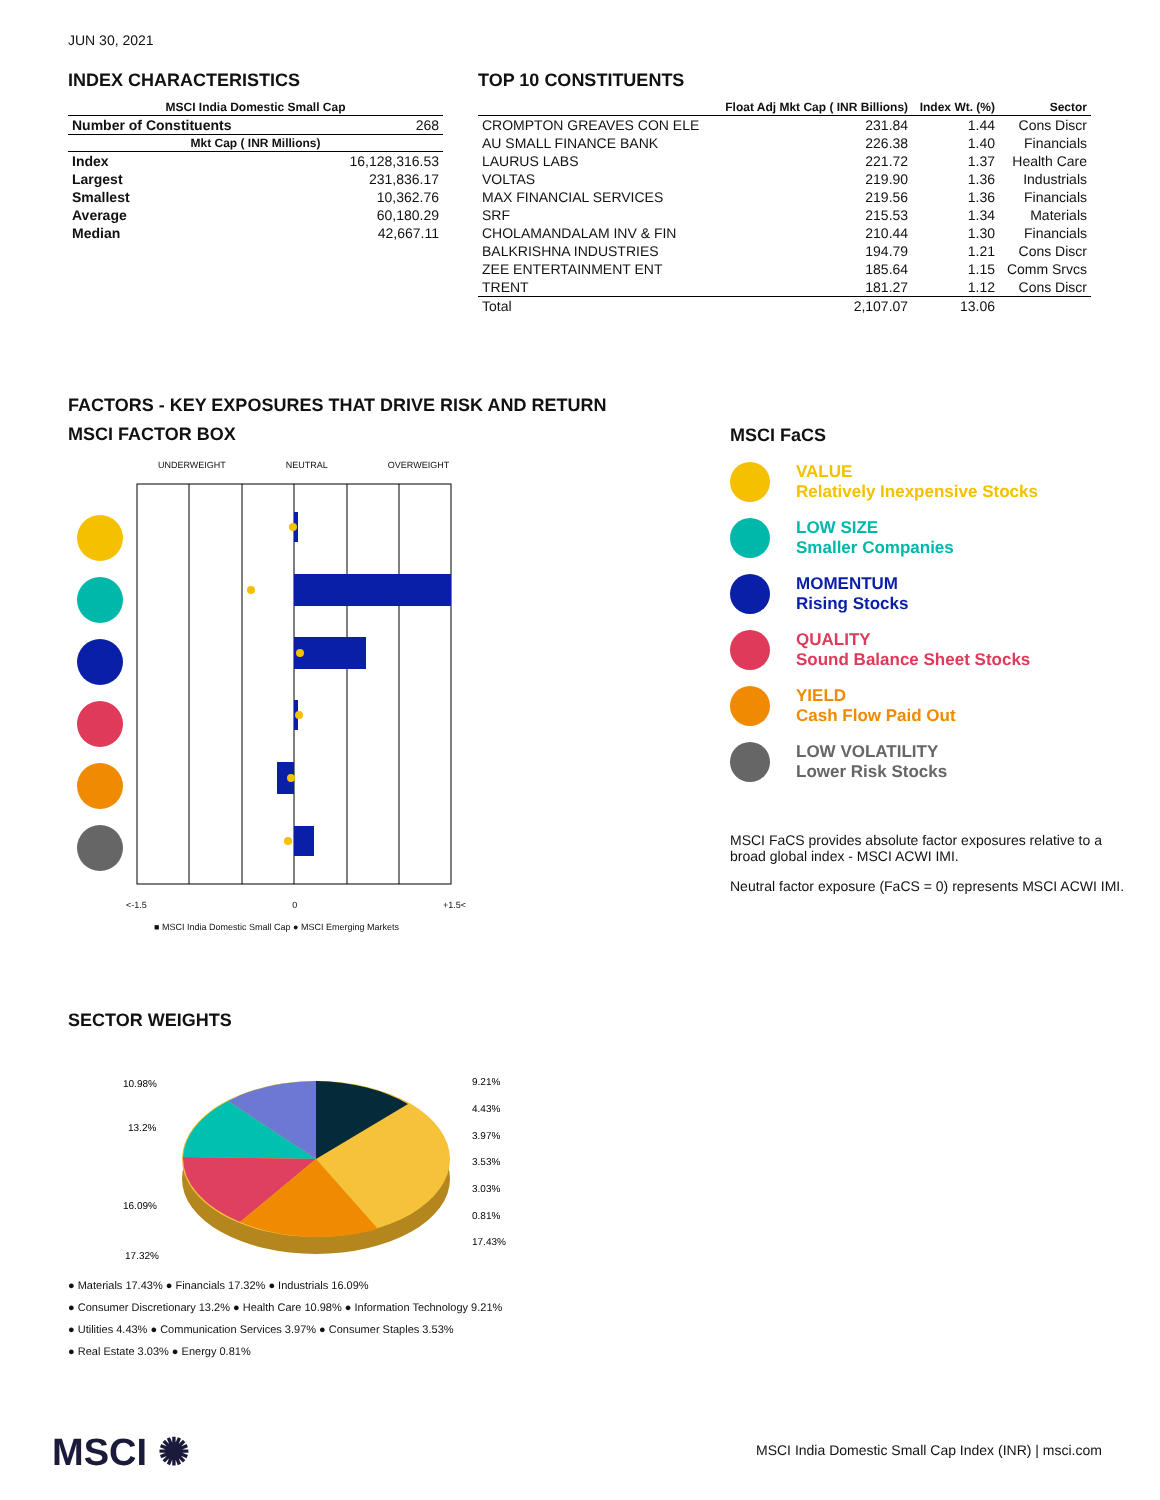JUN 30, 2021
INDEX CHARACTERISTICS
| MSCI India Domestic Small Cap | |
| --- | --- |
| Number of Constituents | 268 |
| Mkt Cap ( INR Millions) | |
| Index | 16,128,316.53 |
| Largest | 231,836.17 |
| Smallest | 10,362.76 |
| Average | 60,180.29 |
| Median | 42,667.11 |
TOP 10 CONSTITUENTS
| | Float Adj Mkt Cap ( INR Billions) | Index Wt. (%) | Sector |
| --- | --- | --- | --- |
| CROMPTON GREAVES CON ELE | 231.84 | 1.44 | Cons Discr |
| AU SMALL FINANCE BANK | 226.38 | 1.40 | Financials |
| LAURUS LABS | 221.72 | 1.37 | Health Care |
| VOLTAS | 219.90 | 1.36 | Industrials |
| MAX FINANCIAL SERVICES | 219.56 | 1.36 | Financials |
| SRF | 215.53 | 1.34 | Materials |
| CHOLAMANDALAM INV & FIN | 210.44 | 1.30 | Financials |
| BALKRISHNA INDUSTRIES | 194.79 | 1.21 | Cons Discr |
| ZEE ENTERTAINMENT ENT | 185.64 | 1.15 | Comm Srvcs |
| TRENT | 181.27 | 1.12 | Cons Discr |
| Total | 2,107.07 | 13.06 | |
FACTORS - KEY EXPOSURES THAT DRIVE RISK AND RETURN
MSCI FACTOR BOX
UNDERWEIGHT NEUTRAL OVERWEIGHT
<-1.5 0 +1.5<
■ MSCI India Domestic Small Cap ● MSCI Emerging Markets
MSCI FaCS
VALUE
Relatively Inexpensive Stocks
LOW SIZE
Smaller Companies
MOMENTUM
Rising Stocks
QUALITY
Sound Balance Sheet Stocks
YIELD
Cash Flow Paid Out
LOW VOLATILITY
Lower Risk Stocks
MSCI FaCS provides absolute factor exposures relative to a
broad global index - MSCI ACWI IMI.
Neutral factor exposure (FaCS = 0) represents MSCI ACWI IMI.
SECTOR WEIGHTS
10.98%
13.2%
16.09%
17.32%
9.21%
4.43%
3.97%
3.53%
3.03%
0.81%
17.43%
● Materials 17.43% ● Financials 17.32% ● Industrials 16.09%
● Consumer Discretionary 13.2% ● Health Care 10.98% ● Information Technology 9.21%
● Utilities 4.43% ● Communication Services 3.97% ● Consumer Staples 3.53%
● Real Estate 3.03% ● Energy 0.81%
MSCI ✺
MSCI India Domestic Small Cap Index (INR) | msci.com